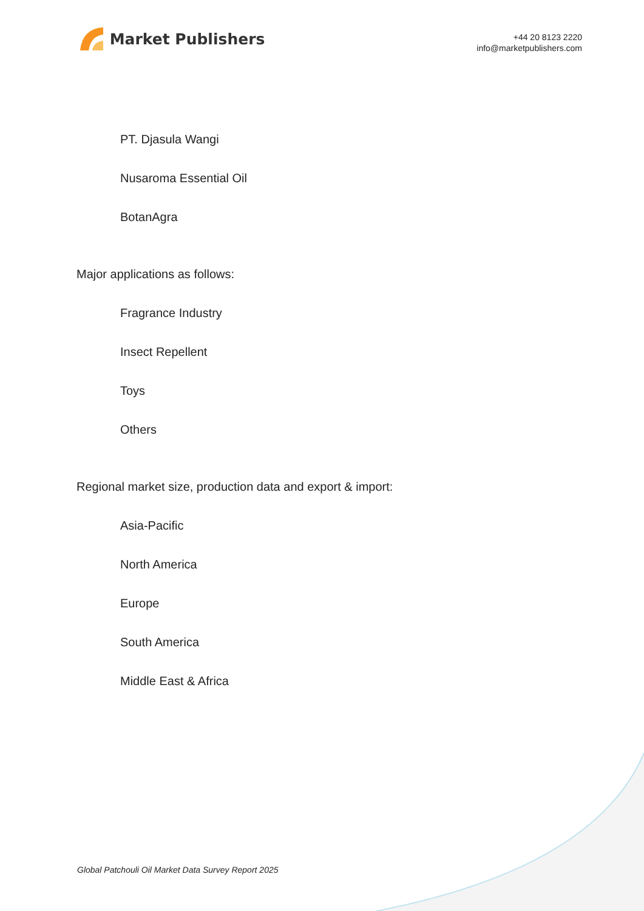Market Publishers
+44 20 8123 2220
info@marketpublishers.com
PT. Djasula Wangi
Nusaroma Essential Oil
BotanAgra
Major applications as follows:
Fragrance Industry
Insect Repellent
Toys
Others
Regional market size, production data and export & import:
Asia-Pacific
North America
Europe
South America
Middle East & Africa
Global Patchouli Oil Market Data Survey Report 2025